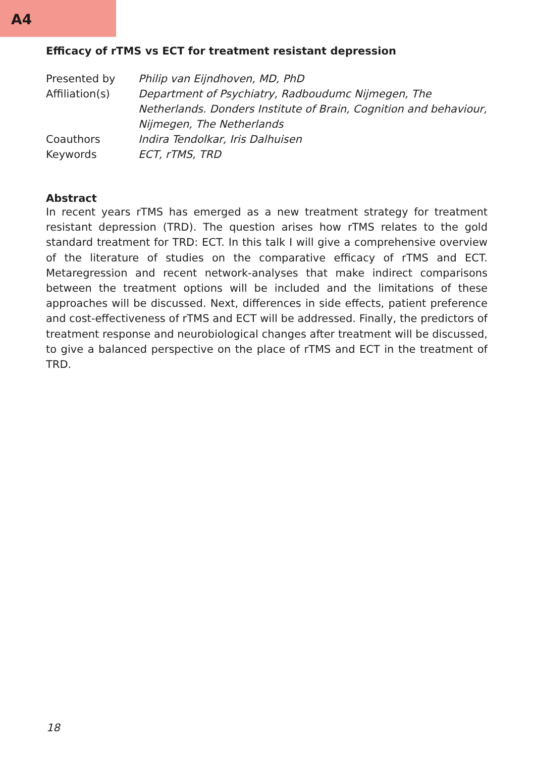A4
Efficacy of rTMS vs ECT for treatment resistant depression
| Presented by | Philip van Eijndhoven, MD, PhD |
| Affiliation(s) | Department of Psychiatry, Radboudumc Nijmegen, The Netherlands. Donders Institute of Brain, Cognition and behaviour, Nijmegen, The Netherlands |
| Coauthors | Indira Tendolkar, Iris Dalhuisen |
| Keywords | ECT, rTMS, TRD |
Abstract
In recent years rTMS has emerged as a new treatment strategy for treatment resistant depression (TRD). The question arises how rTMS relates to the gold standard treatment for TRD: ECT. In this talk I will give a comprehensive overview of the literature of studies on the comparative efficacy of rTMS and ECT. Metaregression and recent network-analyses that make indirect comparisons between the treatment options will be included and the limitations of these approaches will be discussed. Next, differences in side effects, patient preference and cost-effectiveness of rTMS and ECT will be addressed. Finally, the predictors of treatment response and neurobiological changes after treatment will be discussed, to give a balanced perspective on the place of rTMS and ECT in the treatment of TRD.
18